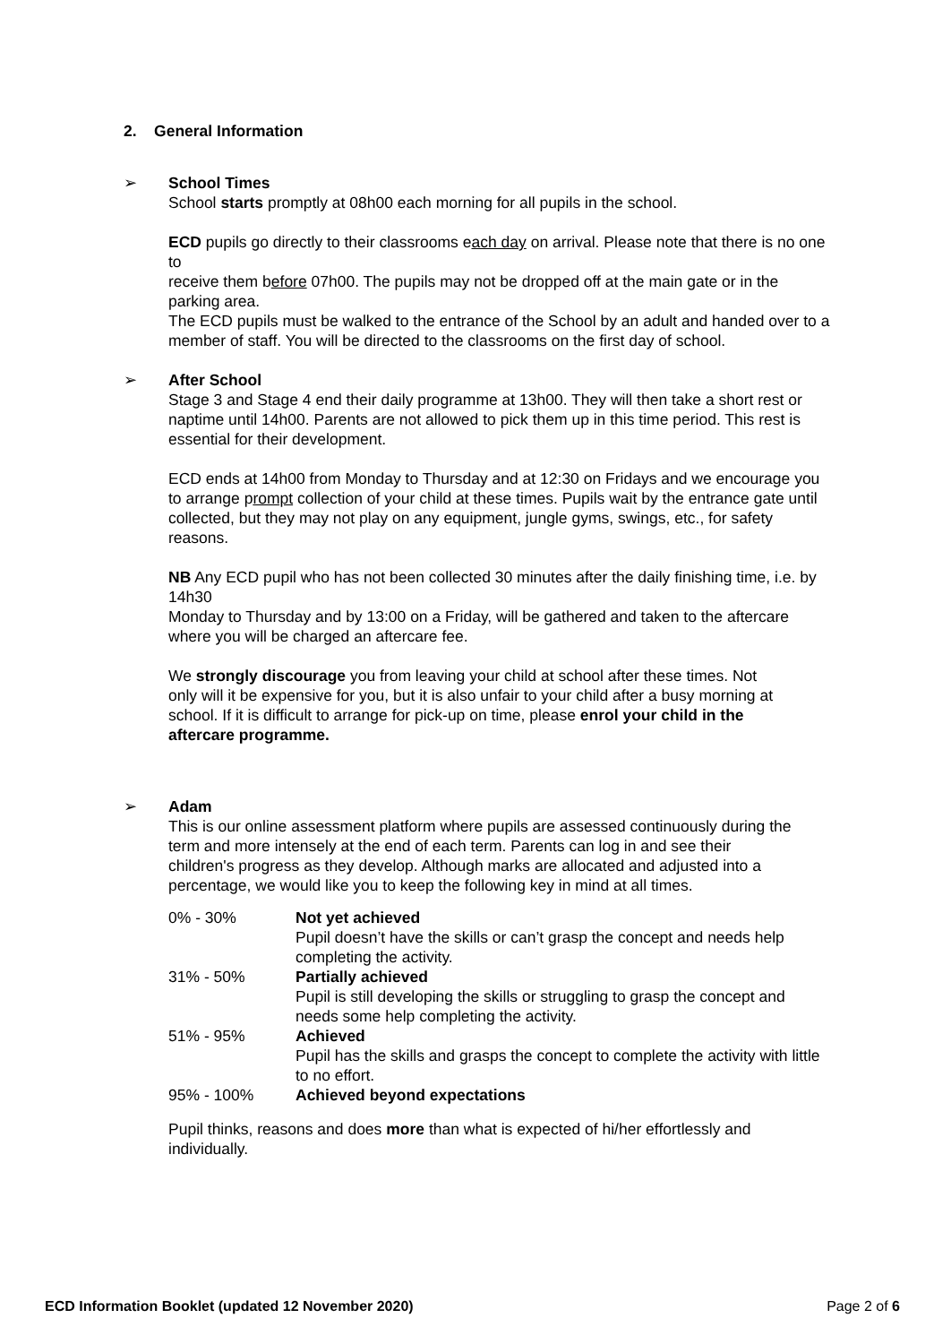2. General Information
➢
School Times
School starts promptly at 08h00 each morning for all pupils in the school.
ECD pupils go directly to their classrooms each day on arrival. Please note that there is no one to
receive them before 07h00. The pupils may not be dropped off at the main gate or in the parking area.
The ECD pupils must be walked to the entrance of the School by an adult and handed over to a
member of staff. You will be directed to the classrooms on the first day of school.
➢
After School
Stage 3 and Stage 4 end their daily programme at 13h00. They will then take a short rest or naptime until 14h00. Parents are not allowed to pick them up in this time period. This rest is essential for their development.
ECD ends at 14h00 from Monday to Thursday and at 12:30 on Fridays and we encourage you to arrange prompt collection of your child at these times. Pupils wait by the entrance gate until collected, but they may not play on any equipment, jungle gyms, swings, etc., for safety reasons.
NB Any ECD pupil who has not been collected 30 minutes after the daily finishing time, i.e. by 14h30
Monday to Thursday and by 13:00 on a Friday, will be gathered and taken to the aftercare where you will be charged an aftercare fee.
We strongly discourage you from leaving your child at school after these times. Not only will it be expensive for you, but it is also unfair to your child after a busy morning at school. If it is difficult to arrange for pick-up on time, please enrol your child in the aftercare programme.
➢
Adam
This is our online assessment platform where pupils are assessed continuously during the term and more intensely at the end of each term. Parents can log in and see their children's progress as they develop. Although marks are allocated and adjusted into a percentage, we would like you to keep the following key in mind at all times.
| 0% - 30% | Not yet achieved Pupil doesn’t have the skills or can’t grasp the concept and needs help completing the activity. |
| 31% - 50% | Partially achieved Pupil is still developing the skills or struggling to grasp the concept and needs some help completing the activity. |
| 51% - 95% | Achieved Pupil has the skills and grasps the concept to complete the activity with little to no effort. |
| 95% - 100% | Achieved beyond expectations |
Pupil thinks, reasons and does more than what is expected of hi/her effortlessly and individually.
ECD Information Booklet (updated 12 November 2020) Page 2 of 6